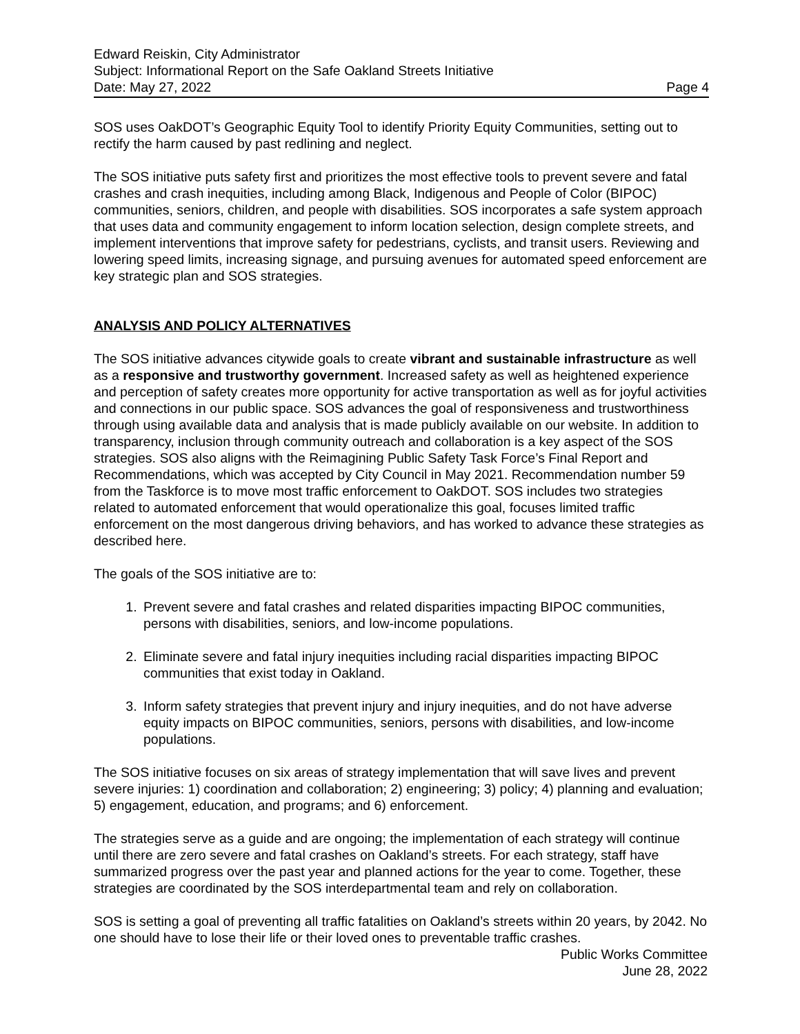Edward Reiskin, City Administrator
Subject: Informational Report on the Safe Oakland Streets Initiative
Date: May 27, 2022 Page 4
SOS uses OakDOT’s Geographic Equity Tool to identify Priority Equity Communities, setting out to rectify the harm caused by past redlining and neglect.
The SOS initiative puts safety first and prioritizes the most effective tools to prevent severe and fatal crashes and crash inequities, including among Black, Indigenous and People of Color (BIPOC) communities, seniors, children, and people with disabilities. SOS incorporates a safe system approach that uses data and community engagement to inform location selection, design complete streets, and implement interventions that improve safety for pedestrians, cyclists, and transit users. Reviewing and lowering speed limits, increasing signage, and pursuing avenues for automated speed enforcement are key strategic plan and SOS strategies.
ANALYSIS AND POLICY ALTERNATIVES
The SOS initiative advances citywide goals to create vibrant and sustainable infrastructure as well as a responsive and trustworthy government. Increased safety as well as heightened experience and perception of safety creates more opportunity for active transportation as well as for joyful activities and connections in our public space. SOS advances the goal of responsiveness and trustworthiness through using available data and analysis that is made publicly available on our website. In addition to transparency, inclusion through community outreach and collaboration is a key aspect of the SOS strategies. SOS also aligns with the Reimagining Public Safety Task Force’s Final Report and Recommendations, which was accepted by City Council in May 2021. Recommendation number 59 from the Taskforce is to move most traffic enforcement to OakDOT. SOS includes two strategies related to automated enforcement that would operationalize this goal, focuses limited traffic enforcement on the most dangerous driving behaviors, and has worked to advance these strategies as described here.
The goals of the SOS initiative are to:
1. Prevent severe and fatal crashes and related disparities impacting BIPOC communities, persons with disabilities, seniors, and low-income populations.
2. Eliminate severe and fatal injury inequities including racial disparities impacting BIPOC communities that exist today in Oakland.
3. Inform safety strategies that prevent injury and injury inequities, and do not have adverse equity impacts on BIPOC communities, seniors, persons with disabilities, and low-income populations.
The SOS initiative focuses on six areas of strategy implementation that will save lives and prevent severe injuries: 1) coordination and collaboration; 2) engineering; 3) policy; 4) planning and evaluation; 5) engagement, education, and programs; and 6) enforcement.
The strategies serve as a guide and are ongoing; the implementation of each strategy will continue until there are zero severe and fatal crashes on Oakland’s streets. For each strategy, staff have summarized progress over the past year and planned actions for the year to come. Together, these strategies are coordinated by the SOS interdepartmental team and rely on collaboration.
SOS is setting a goal of preventing all traffic fatalities on Oakland’s streets within 20 years, by 2042. No one should have to lose their life or their loved ones to preventable traffic crashes.
Public Works Committee
June 28, 2022